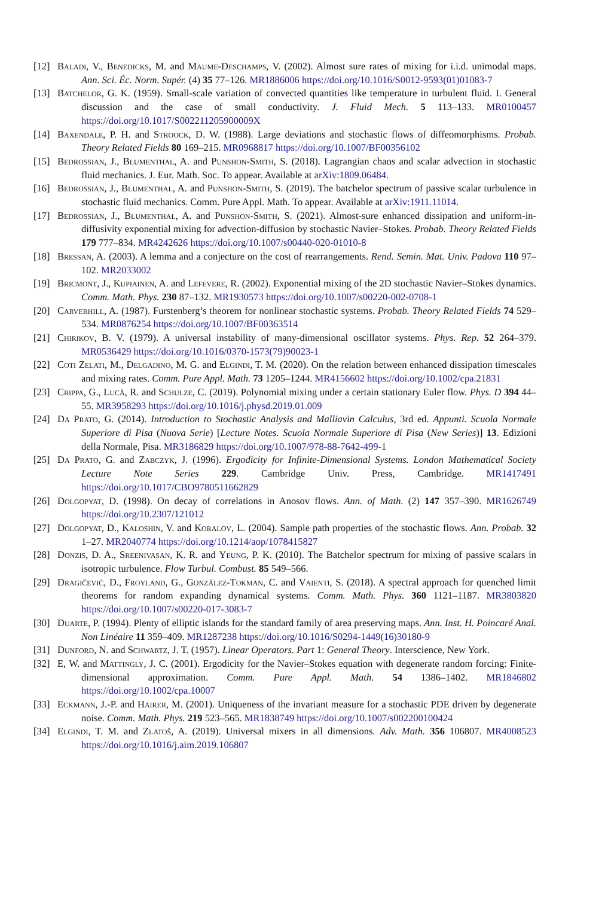[12] Baladi, V., Benedicks, M. and Maume-Deschamps, V. (2002). Almost sure rates of mixing for i.i.d. unimodal maps. Ann. Sci. Éc. Norm. Supér. (4) 35 77–126. MR1886006 https://doi.org/10.1016/S0012-9593(01)01083-7
[13] Batchelor, G. K. (1959). Small-scale variation of convected quantities like temperature in turbulent fluid. I. General discussion and the case of small conductivity. J. Fluid Mech. 5 113–133. MR0100457 https://doi.org/10.1017/S002211205900009X
[14] Baxendale, P. H. and Stroock, D. W. (1988). Large deviations and stochastic flows of diffeomorphisms. Probab. Theory Related Fields 80 169–215. MR0968817 https://doi.org/10.1007/BF00356102
[15] Bedrossian, J., Blumenthal, A. and Punshon-Smith, S. (2018). Lagrangian chaos and scalar advection in stochastic fluid mechanics. J. Eur. Math. Soc. To appear. Available at arXiv:1809.06484.
[16] Bedrossian, J., Blumenthal, A. and Punshon-Smith, S. (2019). The batchelor spectrum of passive scalar turbulence in stochastic fluid mechanics. Comm. Pure Appl. Math. To appear. Available at arXiv:1911.11014.
[17] Bedrossian, J., Blumenthal, A. and Punshon-Smith, S. (2021). Almost-sure enhanced dissipation and uniform-in-diffusivity exponential mixing for advection-diffusion by stochastic Navier–Stokes. Probab. Theory Related Fields 179 777–834. MR4242626 https://doi.org/10.1007/s00440-020-01010-8
[18] Bressan, A. (2003). A lemma and a conjecture on the cost of rearrangements. Rend. Semin. Mat. Univ. Padova 110 97–102. MR2033002
[19] Bricmont, J., Kupiainen, A. and Lefevere, R. (2002). Exponential mixing of the 2D stochastic Navier–Stokes dynamics. Comm. Math. Phys. 230 87–132. MR1930573 https://doi.org/10.1007/s00220-002-0708-1
[20] Carverhill, A. (1987). Furstenberg’s theorem for nonlinear stochastic systems. Probab. Theory Related Fields 74 529–534. MR0876254 https://doi.org/10.1007/BF00363514
[21] Chirikov, B. V. (1979). A universal instability of many-dimensional oscillator systems. Phys. Rep. 52 264–379. MR0536429 https://doi.org/10.1016/0370-1573(79)90023-1
[22] Coti Zelati, M., Delgadino, M. G. and Elgindi, T. M. (2020). On the relation between enhanced dissipation timescales and mixing rates. Comm. Pure Appl. Math. 73 1205–1244. MR4156602 https://doi.org/10.1002/cpa.21831
[23] Crippa, G., Lucà, R. and Schulze, C. (2019). Polynomial mixing under a certain stationary Euler flow. Phys. D 394 44–55. MR3958293 https://doi.org/10.1016/j.physd.2019.01.009
[24] Da Prato, G. (2014). Introduction to Stochastic Analysis and Malliavin Calculus, 3rd ed. Appunti. Scuola Normale Superiore di Pisa (Nuova Serie) [Lecture Notes. Scuola Normale Superiore di Pisa (New Series)] 13. Edizioni della Normale, Pisa. MR3186829 https://doi.org/10.1007/978-88-7642-499-1
[25] Da Prato, G. and Zabczyk, J. (1996). Ergodicity for Infinite-Dimensional Systems. London Mathematical Society Lecture Note Series 229. Cambridge Univ. Press, Cambridge. MR1417491 https://doi.org/10.1017/CBO9780511662829
[26] Dolgopyat, D. (1998). On decay of correlations in Anosov flows. Ann. of Math. (2) 147 357–390. MR1626749 https://doi.org/10.2307/121012
[27] Dolgopyat, D., Kaloshin, V. and Koralov, L. (2004). Sample path properties of the stochastic flows. Ann. Probab. 32 1–27. MR2040774 https://doi.org/10.1214/aop/1078415827
[28] Donzis, D. A., Sreenivasan, K. R. and Yeung, P. K. (2010). The Batchelor spectrum for mixing of passive scalars in isotropic turbulence. Flow Turbul. Combust. 85 549–566.
[29] Dragičević, D., Froyland, G., González-Tokman, C. and Vaienti, S. (2018). A spectral approach for quenched limit theorems for random expanding dynamical systems. Comm. Math. Phys. 360 1121–1187. MR3803820 https://doi.org/10.1007/s00220-017-3083-7
[30] Duarte, P. (1994). Plenty of elliptic islands for the standard family of area preserving maps. Ann. Inst. H. Poincaré Anal. Non Linéaire 11 359–409. MR1287238 https://doi.org/10.1016/S0294-1449(16)30180-9
[31] Dunford, N. and Schwartz, J. T. (1957). Linear Operators. Part 1: General Theory. Interscience, New York.
[32] E, W. and Mattingly, J. C. (2001). Ergodicity for the Navier–Stokes equation with degenerate random forcing: Finite-dimensional approximation. Comm. Pure Appl. Math. 54 1386–1402. MR1846802 https://doi.org/10.1002/cpa.10007
[33] Eckmann, J.-P. and Hairer, M. (2001). Uniqueness of the invariant measure for a stochastic PDE driven by degenerate noise. Comm. Math. Phys. 219 523–565. MR1838749 https://doi.org/10.1007/s002200100424
[34] Elgindi, T. M. and Zlatoš, A. (2019). Universal mixers in all dimensions. Adv. Math. 356 106807. MR4008523 https://doi.org/10.1016/j.aim.2019.106807